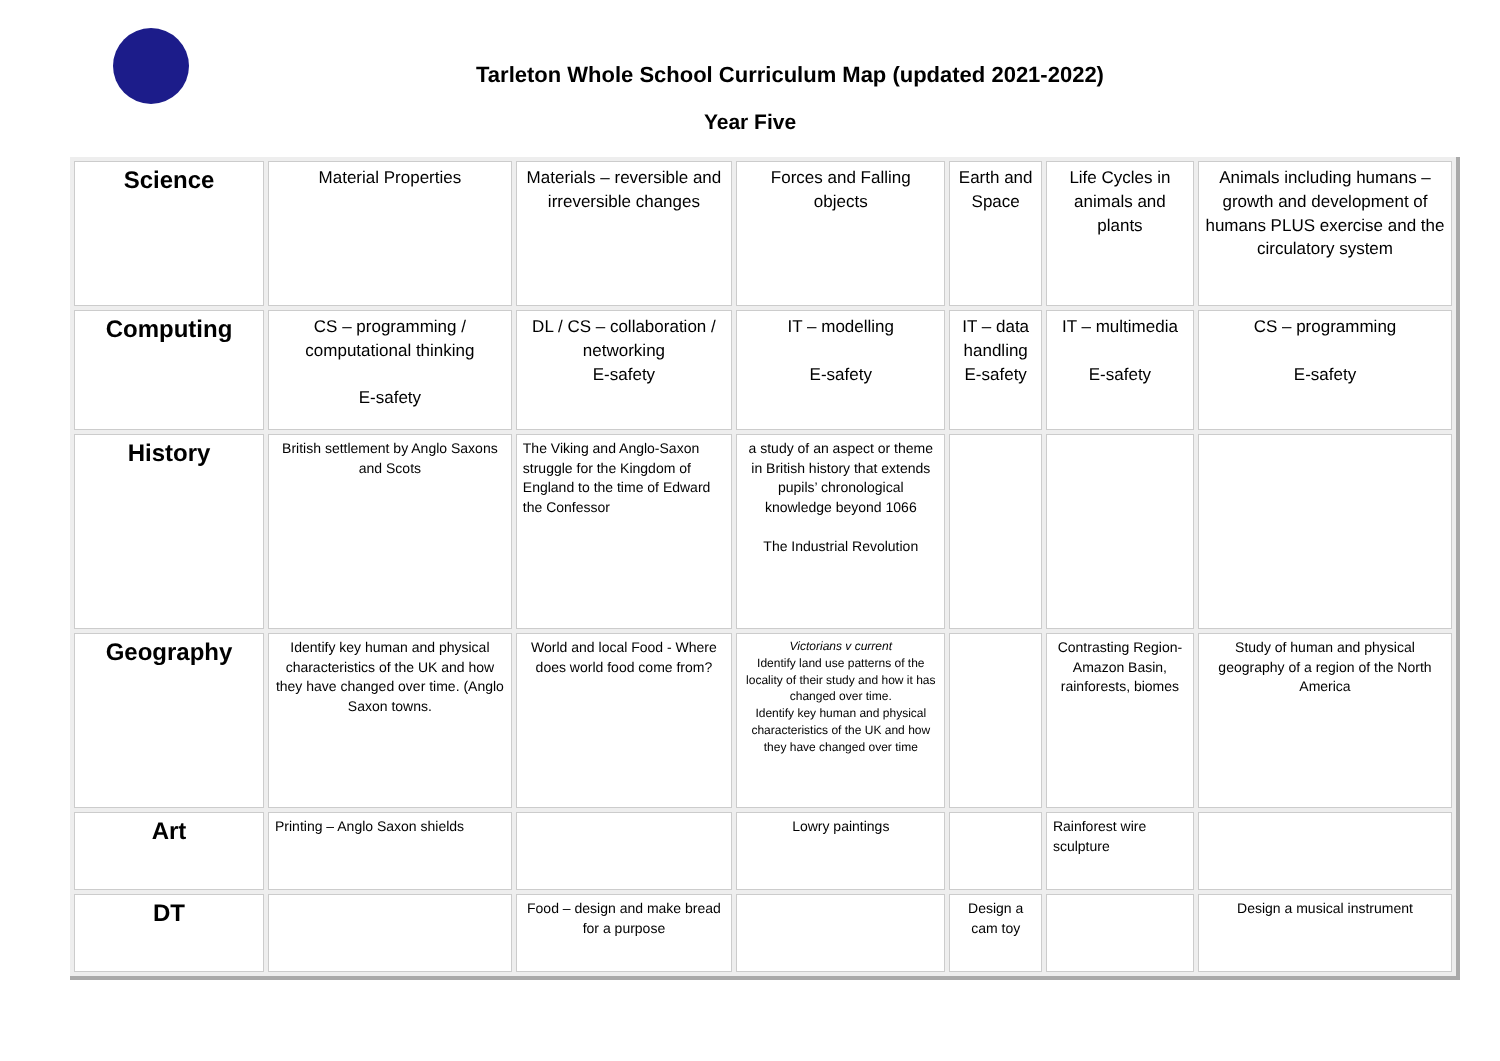Tarleton Whole School Curriculum Map (updated 2021-2022)
Year Five
| Science | Material Properties | Materials – reversible and irreversible changes | Forces and Falling objects | Earth and Space | Life Cycles in animals and plants | Animals including humans – growth and development of humans PLUS exercise and the circulatory system |
| Computing | CS – programming / computational thinking E-safety | DL / CS – collaboration / networking E-safety | IT – modelling E-safety | IT – data handling E-safety | IT – multimedia E-safety | CS – programming E-safety |
| History | British settlement by Anglo Saxons and Scots | The Viking and Anglo-Saxon struggle for the Kingdom of England to the time of Edward the Confessor | a study of an aspect or theme in British history that extends pupils’ chronological knowledge beyond 1066 The Industrial Revolution | | | |
| Geography | Identify key human and physical characteristics of the UK and how they have changed over time. (Anglo Saxon towns. | World and local Food - Where does world food come from? | Victorians v current Identify land use patterns of the locality of their study and how it has changed over time. Identify key human and physical characteristics of the UK and how they have changed over time | | Contrasting Region- Amazon Basin, rainforests, biomes | Study of human and physical geography of a region of the North America |
| Art | Printing – Anglo Saxon shields | | Lowry paintings | | Rainforest wire sculpture | |
| DT | | Food – design and make bread for a purpose | | Design a cam toy | | Design a musical instrument |